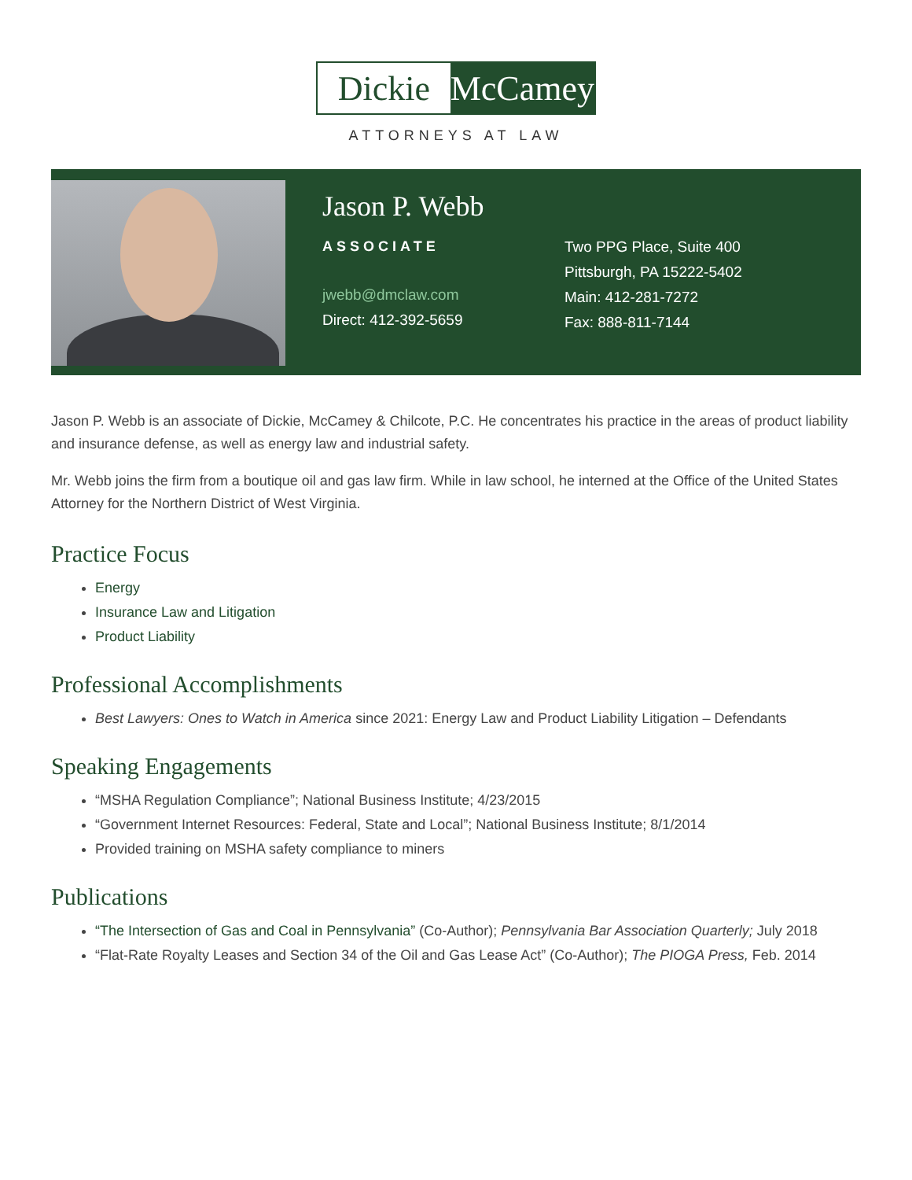Dickie McCamey
ATTORNEYS AT LAW
Jason P. Webb
ASSOCIATE
jwebb@dmclaw.com
Direct: 412-392-5659
Two PPG Place, Suite 400
Pittsburgh, PA 15222-5402
Main: 412-281-7272
Fax: 888-811-7144
Jason P. Webb is an associate of Dickie, McCamey & Chilcote, P.C. He concentrates his practice in the areas of product liability and insurance defense, as well as energy law and industrial safety.
Mr. Webb joins the firm from a boutique oil and gas law firm. While in law school, he interned at the Office of the United States Attorney for the Northern District of West Virginia.
Practice Focus
Energy
Insurance Law and Litigation
Product Liability
Professional Accomplishments
Best Lawyers: Ones to Watch in America since 2021: Energy Law and Product Liability Litigation – Defendants
Speaking Engagements
“MSHA Regulation Compliance”; National Business Institute; 4/23/2015
“Government Internet Resources: Federal, State and Local”; National Business Institute; 8/1/2014
Provided training on MSHA safety compliance to miners
Publications
“The Intersection of Gas and Coal in Pennsylvania” (Co-Author); Pennsylvania Bar Association Quarterly; July 2018
“Flat-Rate Royalty Leases and Section 34 of the Oil and Gas Lease Act” (Co-Author); The PIOGA Press, Feb. 2014